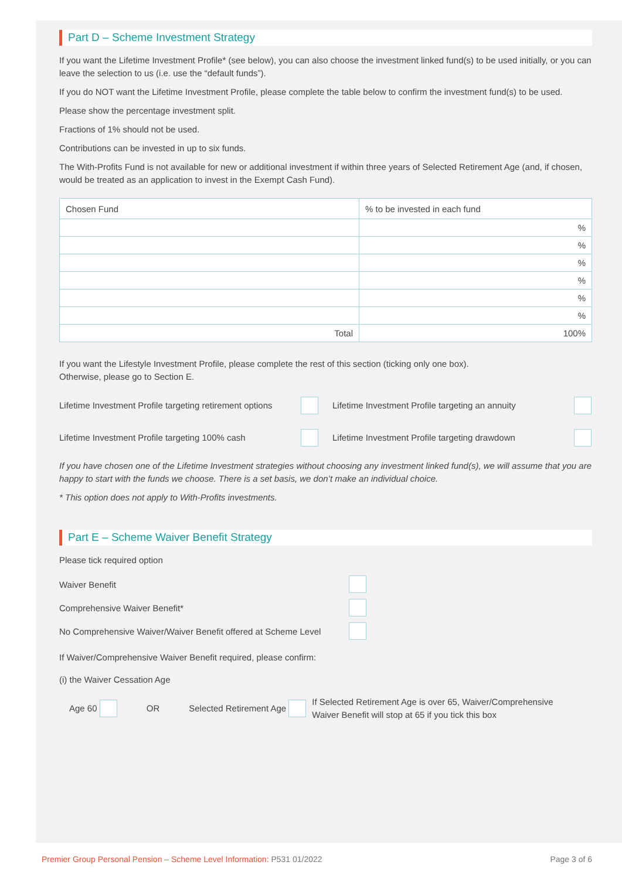Part D – Scheme Investment Strategy
If you want the Lifetime Investment Profile* (see below), you can also choose the investment linked fund(s) to be used initially, or you can leave the selection to us (i.e. use the “default funds”).
If you do NOT want the Lifetime Investment Profile, please complete the table below to confirm the investment fund(s) to be used.
Please show the percentage investment split.
Fractions of 1% should not be used.
Contributions can be invested in up to six funds.
The With-Profits Fund is not available for new or additional investment if within three years of Selected Retirement Age (and, if chosen, would be treated as an application to invest in the Exempt Cash Fund).
| Chosen Fund | % to be invested in each fund |
| | % |
| | % |
| | % |
| | % |
| | % |
| | % |
| Total | 100% |
If you want the Lifestyle Investment Profile, please complete the rest of this section (ticking only one box).
Otherwise, please go to Section E.
Lifetime Investment Profile targeting retirement options Lifetime Investment Profile targeting an annuity
Lifetime Investment Profile targeting 100% cash Lifetime Investment Profile targeting drawdown
If you have chosen one of the Lifetime Investment strategies without choosing any investment linked fund(s), we will assume that you are happy to start with the funds we choose. There is a set basis, we don’t make an individual choice.
* This option does not apply to With-Profits investments.
Part E – Scheme Waiver Benefit Strategy
Please tick required option
Waiver Benefit
Comprehensive Waiver Benefit*
No Comprehensive Waiver/Waiver Benefit offered at Scheme Level
If Waiver/Comprehensive Waiver Benefit required, please confirm:
(i) the Waiver Cessation Age
Age 60 OR Selected Retirement Age If Selected Retirement Age is over 65, Waiver/Comprehensive Waiver Benefit will stop at 65 if you tick this box
Premier Group Personal Pension – Scheme Level Information: P531 01/2022 Page 3 of 6